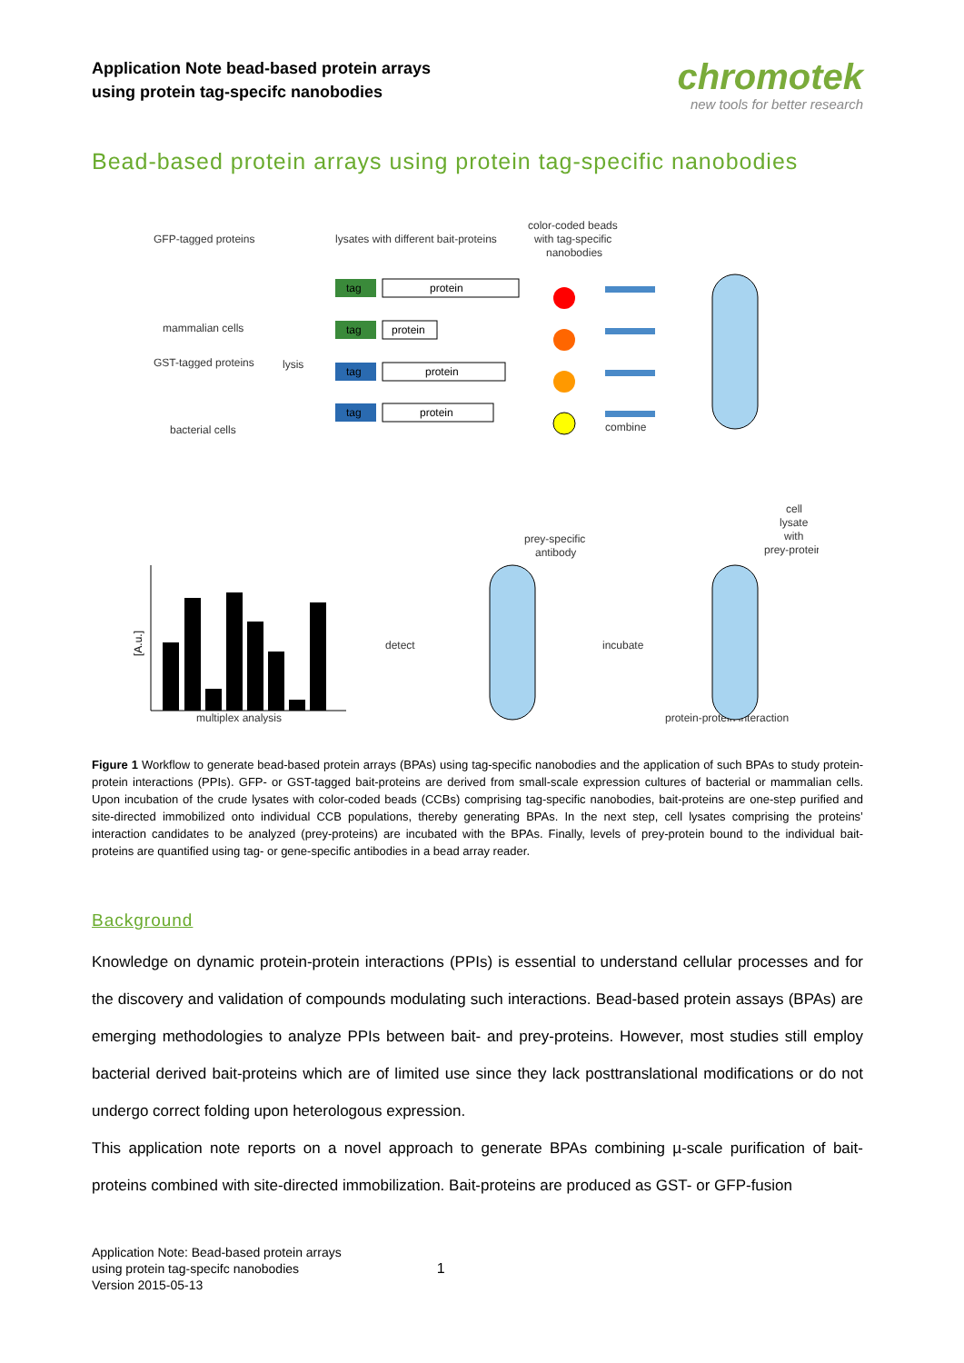Application Note bead-based protein arrays
using protein tag-specifc nanobodies
chromotek
new tools for better research
Bead-based protein arrays using protein tag-specific nanobodies
GFP-tagged proteins
mammalian cells
GST-tagged proteins
bacterial cells
lysis
lysates with different bait-proteins
color-coded beads
with tag-specific
nanobodies
combine
cell
lysate
with
prey-protein
prey-specific
antibody
detect
incubate
multiplex analysis
protein-protein interaction
tag
protein
tag
protein
tag
protein
tag
protein
[A.u.]
Figure 1 Workflow to generate bead-based protein arrays (BPAs) using tag-specific nanobodies and the application of such BPAs to study protein-protein interactions (PPIs). GFP- or GST-tagged bait-proteins are derived from small-scale expression cultures of bacterial or mammalian cells. Upon incubation of the crude lysates with color-coded beads (CCBs) comprising tag-specific nanobodies, bait-proteins are one-step purified and site-directed immobilized onto individual CCB populations, thereby generating BPAs. In the next step, cell lysates comprising the proteins’ interaction candidates to be analyzed (prey-proteins) are incubated with the BPAs. Finally, levels of prey-protein bound to the individual bait-proteins are quantified using tag- or gene-specific antibodies in a bead array reader.
Background
Knowledge on dynamic protein-protein interactions (PPIs) is essential to understand cellular processes and for the discovery and validation of compounds modulating such interactions. Bead-based protein assays (BPAs) are emerging methodologies to analyze PPIs between bait- and prey-proteins. However, most studies still employ bacterial derived bait-proteins which are of limited use since they lack posttranslational modifications or do not undergo correct folding upon heterologous expression.
This application note reports on a novel approach to generate BPAs combining µ-scale purification of bait-proteins combined with site-directed immobilization. Bait-proteins are produced as GST- or GFP-fusion
Application Note: Bead-based protein arrays
using protein tag-specifc nanobodies
Version 2015-05-13
1